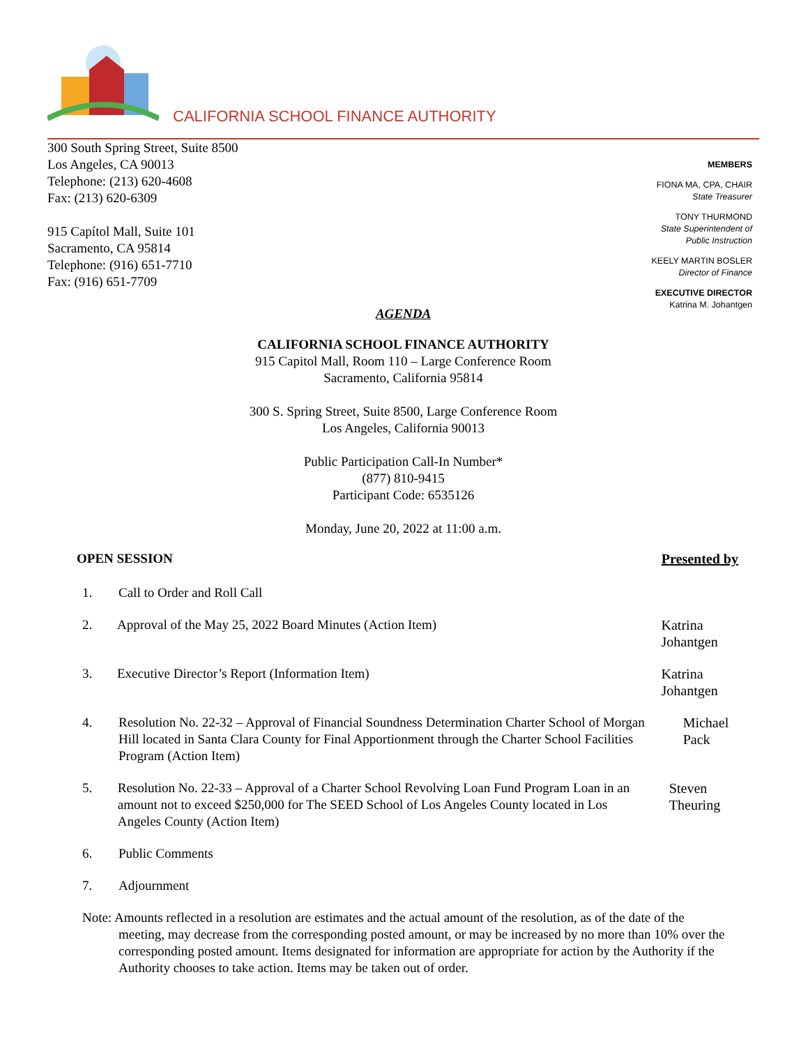CALIFORNIA SCHOOL FINANCE AUTHORITY
300 South Spring Street, Suite 8500
Los Angeles, CA 90013
Telephone: (213) 620-4608
Fax: (213) 620-6309
915 Capítol Mall, Suite 101
Sacramento, CA 95814
Telephone: (916) 651-7710
Fax: (916) 651-7709
MEMBERS
FIONA MA, CPA, CHAIR
State Treasurer
TONY THURMOND
State Superintendent of
Public Instruction
KEELY MARTIN BOSLER
Director of Finance
EXECUTIVE DIRECTOR
Katrina M. Johantgen
AGENDA
CALIFORNIA SCHOOL FINANCE AUTHORITY
915 Capitol Mall, Room 110 – Large Conference Room
Sacramento, California 95814
300 S. Spring Street, Suite 8500, Large Conference Room
Los Angeles, California 90013
Public Participation Call-In Number*
(877) 810-9415
Participant Code: 6535126
Monday, June 20, 2022 at 11:00 a.m.
OPEN SESSION Presented by
1. Call to Order and Roll Call
2. Approval of the May 25, 2022 Board Minutes (Action Item) Katrina Johantgen
3. Executive Director’s Report (Information Item) Katrina Johantgen
4. Resolution No. 22-32 – Approval of Financial Soundness Determination Charter School of Morgan Hill located in Santa Clara County for Final Apportionment through the Charter School Facilities Program (Action Item)
Michael Pack
5. Resolution No. 22-33 – Approval of a Charter School Revolving Loan Fund Program Loan in an amount not to exceed $250,000 for The SEED School of Los Angeles County located in Los Angeles County (Action Item)
Steven Theuring
6. Public Comments
7. Adjournment
Note: Amounts reflected in a resolution are estimates and the actual amount of the resolution, as of the date of the meeting, may decrease from the corresponding posted amount, or may be increased by no more than 10% over the corresponding posted amount. Items designated for information are appropriate for action by the Authority if the Authority chooses to take action. Items may be taken out of order.